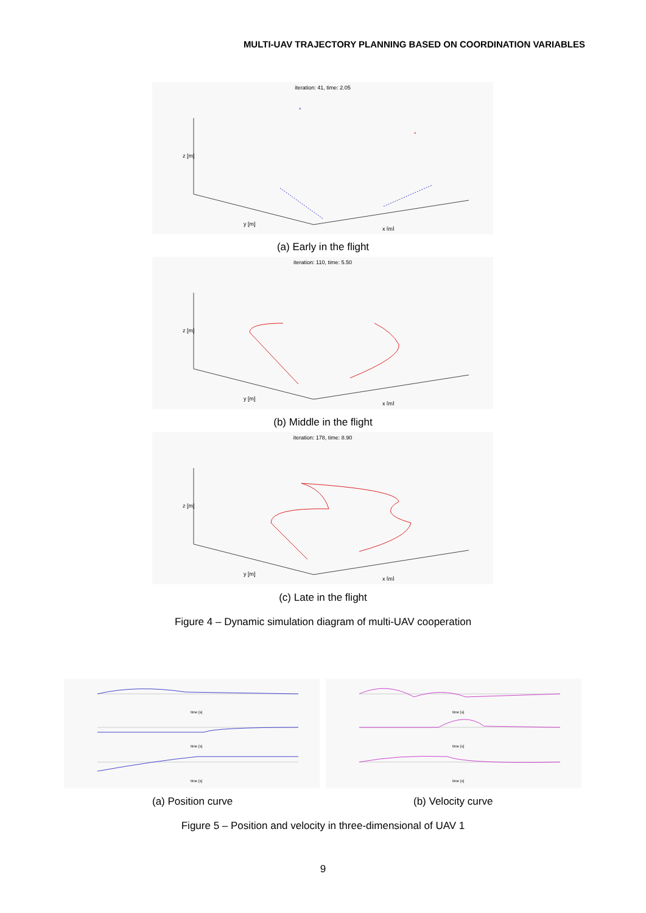MULTI-UAV TRAJECTORY PLANNING BASED ON COORDINATION VARIABLES
iteration: 41, time: 2.05
z [m]
y [m]
x [m]
*
*
(a) Early in the flight
iteration: 110, time: 5.50
z [m]
y [m]
x [m]
(b) Middle in the flight
iteration: 178, time: 8.90
z [m]
y [m]
x [m]
(c) Late in the flight
Figure 4 – Dynamic simulation diagram of multi-UAV cooperation
time [s]
time [s]
time [s]
time [s]
time [s]
time [s]
(a) Position curve (b) Velocity curve
Figure 5 – Position and velocity in three-dimensional of UAV 1
9